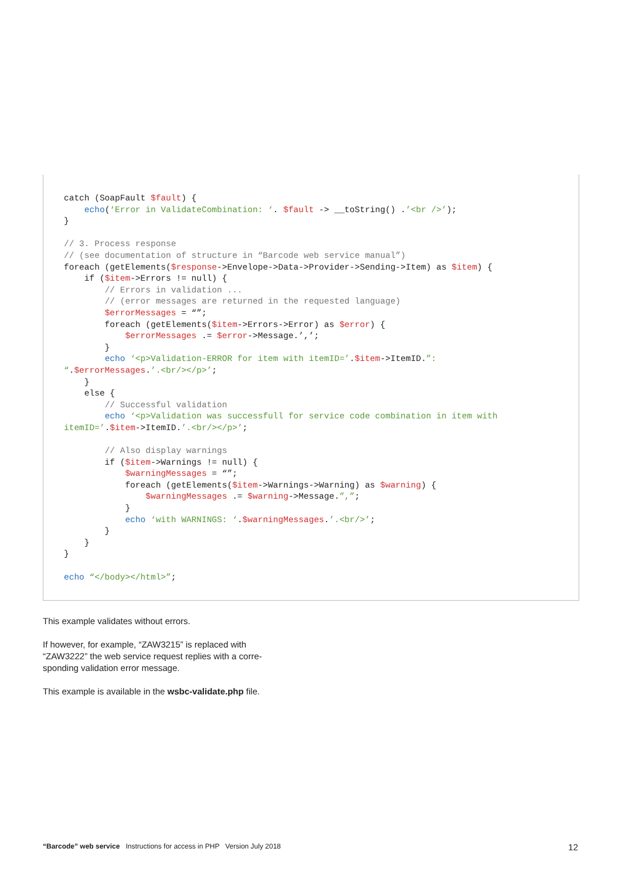catch (SoapFault $fault) {
    echo(‘Error in ValidateCombination: ‘. $fault -> __toString() .’<br />’);
}

// 3. Process response
// (see documentation of structure in “Barcode web service manual”)
foreach (getElements($response->Envelope->Data->Provider->Sending->Item) as $item) {
    if ($item->Errors != null) {
        // Errors in validation ...
        // (error messages are returned in the requested language)
        $errorMessages = “”;
        foreach (getElements($item->Errors->Error) as $error) {
            $errorMessages .= $error->Message.’,’;
        }
        echo ‘<p>Validation-ERROR for item with itemID=’.$item->ItemID.”:
“.$errorMessages.’.<br/></p>’;
    }
    else {
        // Successful validation
        echo ‘<p>Validation was successfull for service code combination in item with
itemID=’.$item->ItemID.’.<br/></p>’;

        // Also display warnings
        if ($item->Warnings != null) {
            $warningMessages = “”;
            foreach (getElements($item->Warnings->Warning) as $warning) {
                $warningMessages .= $warning->Message.”,”;
            }
            echo ‘with WARNINGS: ‘.$warningMessages.’.<br/>’;
        }
    }
}

echo “</body></html>”;
This example validates without errors.
If however, for example, “ZAW3215” is replaced with “ZAW3222” the web service request replies with a corre-sponding validation error message.
This example is available in the wsbc-validate.php file.
“Barcode” web service Instructions for access in PHP Version July 2018 12